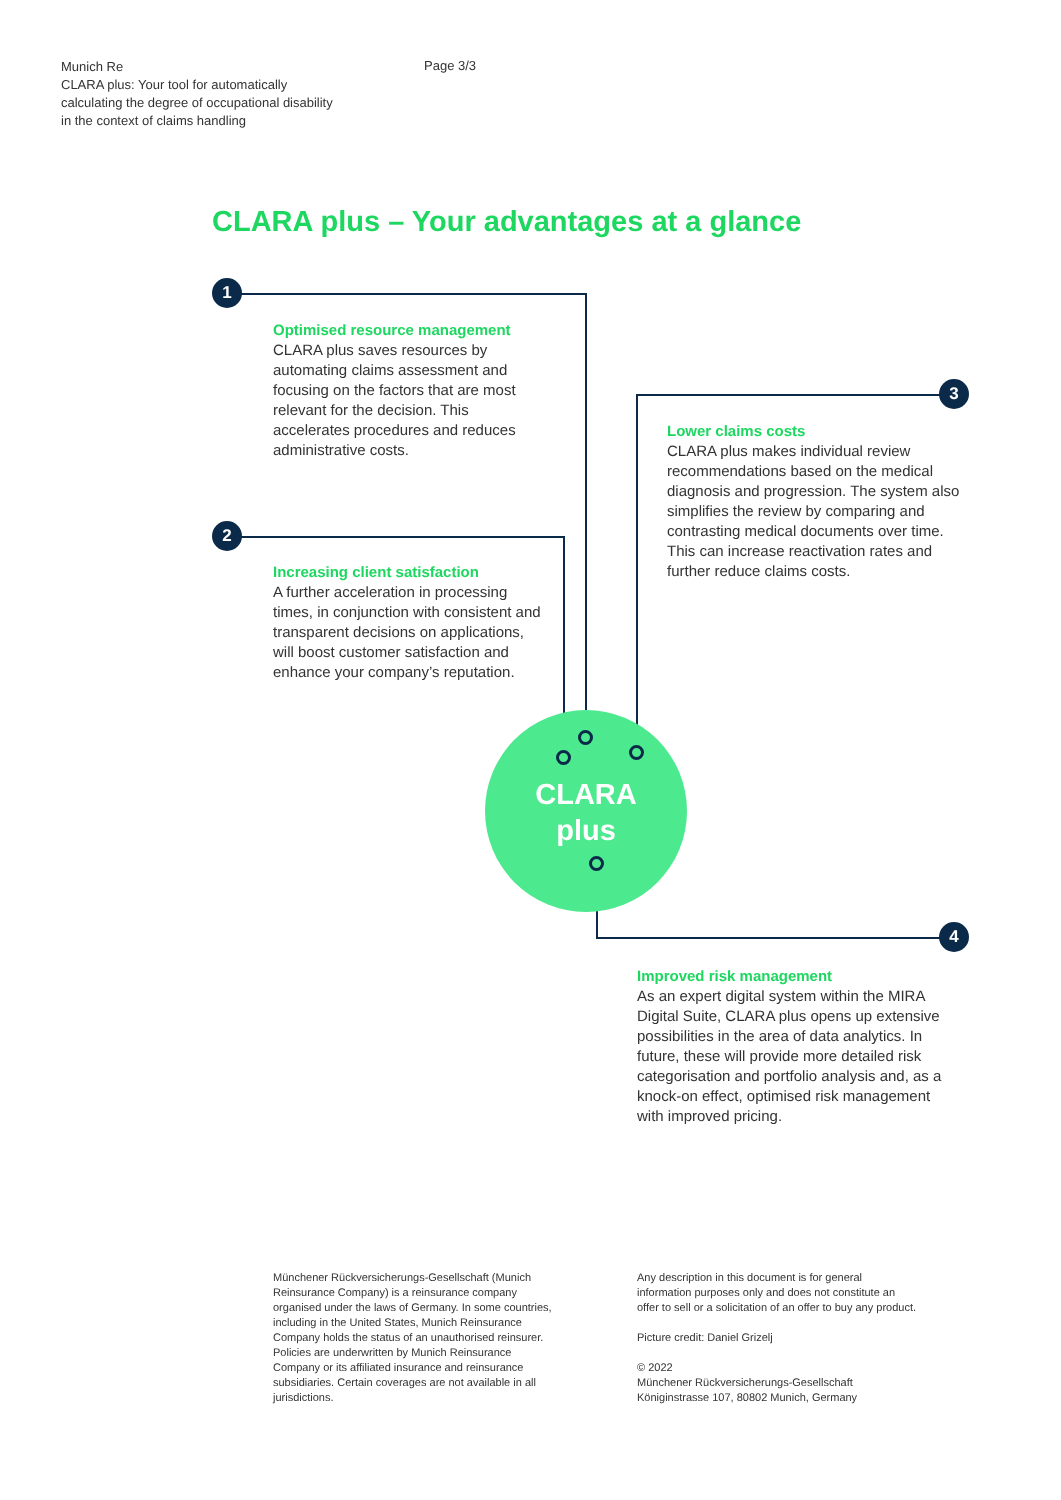Munich Re
CLARA plus: Your tool for automatically calculating the degree of occupational disability in the context of claims handling
Page 3/3
CLARA plus – Your advantages at a glance
CLARA
plus
1
2
3
4
Optimised resource management
CLARA plus saves resources by automating claims assessment and focusing on the factors that are most relevant for the decision. This accelerates procedures and reduces administrative costs.
Increasing client satisfaction
A further acceleration in processing times, in conjunction with con­sistent and transparent decisions on applications, will boost customer satisfaction and enhance your company’s reputation.
Lower claims costs
CLARA plus makes individual review recommendations based on the medical diagnosis and progression. The system also simplifies the review by comparing and contrasting medical documents over time. This can increase reactivation rates and further reduce claims costs.
Improved risk management
As an expert digital system within the MIRA Digital Suite, CLARA plus opens up extensive possibilities in the area of data analytics. In future, these will provide more detailed risk categorisation and portfolio analysis and, as a knock-on effect, optimised risk management with improved pricing.
Münchener Rückversicherungs-Gesellschaft (Munich Reinsurance Company) is a reinsurance company organised under the laws of Germany. In some countries, including in the United States, Munich Reinsurance Company holds the status of an unauthorised reinsurer. Policies are under­written by Munich Reinsurance Company or its affiliated insurance and reinsurance subsidiaries. Certain coverages are not available in all juris­dictions.
Any description in this document is for general information purposes only and does not con­stitute an offer to sell or a solicitation of an offer to buy any product.
Picture credit: Daniel Grizelj
© 2022
Münchener Rückversicherungs-Gesellschaft
Königinstrasse 107, 80802 Munich, Germany